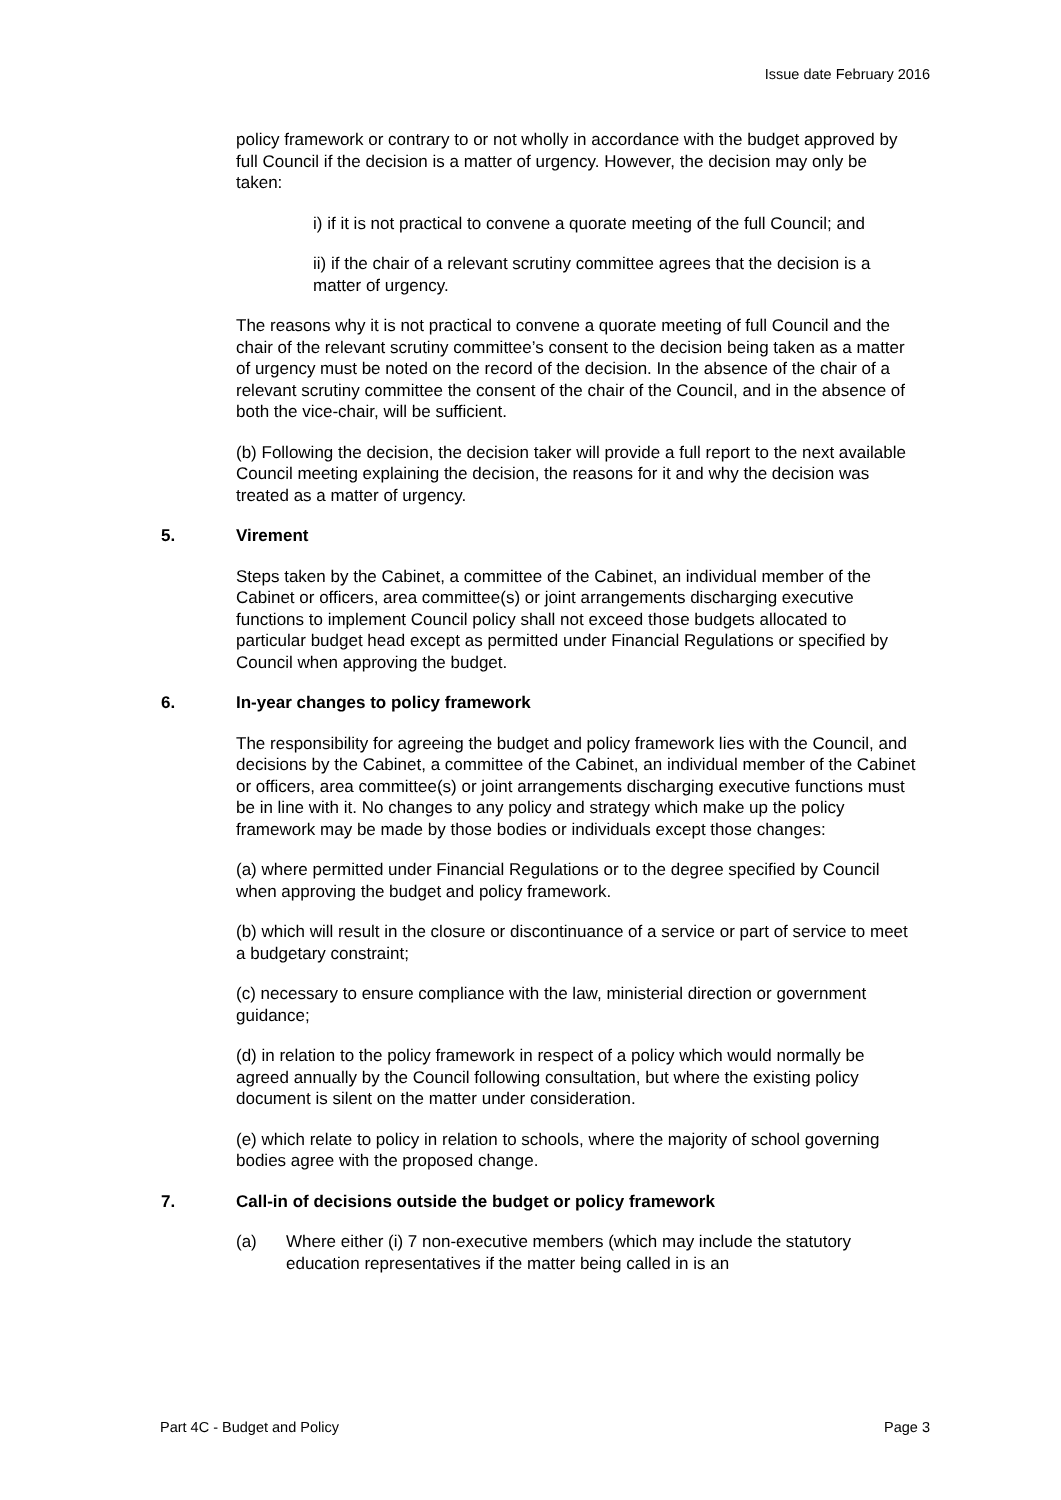Issue date February 2016
policy framework or contrary to or not wholly in accordance with the budget approved by full Council if the decision is a matter of urgency. However, the decision may only be taken:
i) if it is not practical to convene a quorate meeting of the full Council; and
ii) if the chair of a relevant scrutiny committee agrees that the decision is a matter of urgency.
The reasons why it is not practical to convene a quorate meeting of full Council and the chair of the relevant scrutiny committee’s consent to the decision being taken as a matter of urgency must be noted on the record of the decision. In the absence of the chair of a relevant scrutiny committee the consent of the chair of the Council, and in the absence of both the vice-chair, will be sufficient.
(b) Following the decision, the decision taker will provide a full report to the next available Council meeting explaining the decision, the reasons for it and why the decision was treated as a matter of urgency.
5. Virement
Steps taken by the Cabinet, a committee of the Cabinet, an individual member of the Cabinet or officers, area committee(s) or joint arrangements discharging executive functions to implement Council policy shall not exceed those budgets allocated to particular budget head except as permitted under Financial Regulations or specified by Council when approving the budget.
6. In-year changes to policy framework
The responsibility for agreeing the budget and policy framework lies with the Council, and decisions by the Cabinet, a committee of the Cabinet, an individual member of the Cabinet or officers, area committee(s) or joint arrangements discharging executive functions must be in line with it. No changes to any policy and strategy which make up the policy framework may be made by those bodies or individuals except those changes:
(a) where permitted under Financial Regulations or to the degree specified by Council when approving the budget and policy framework.
(b) which will result in the closure or discontinuance of a service or part of service to meet a budgetary constraint;
(c) necessary to ensure compliance with the law, ministerial direction or government guidance;
(d) in relation to the policy framework in respect of a policy which would normally be agreed annually by the Council following consultation, but where the existing policy document is silent on the matter under consideration.
(e) which relate to policy in relation to schools, where the majority of school governing bodies agree with the proposed change.
7. Call-in of decisions outside the budget or policy framework
(a) Where either (i) 7 non-executive members (which may include the statutory education representatives if the matter being called in is an
Part 4C - Budget and Policy Page 3